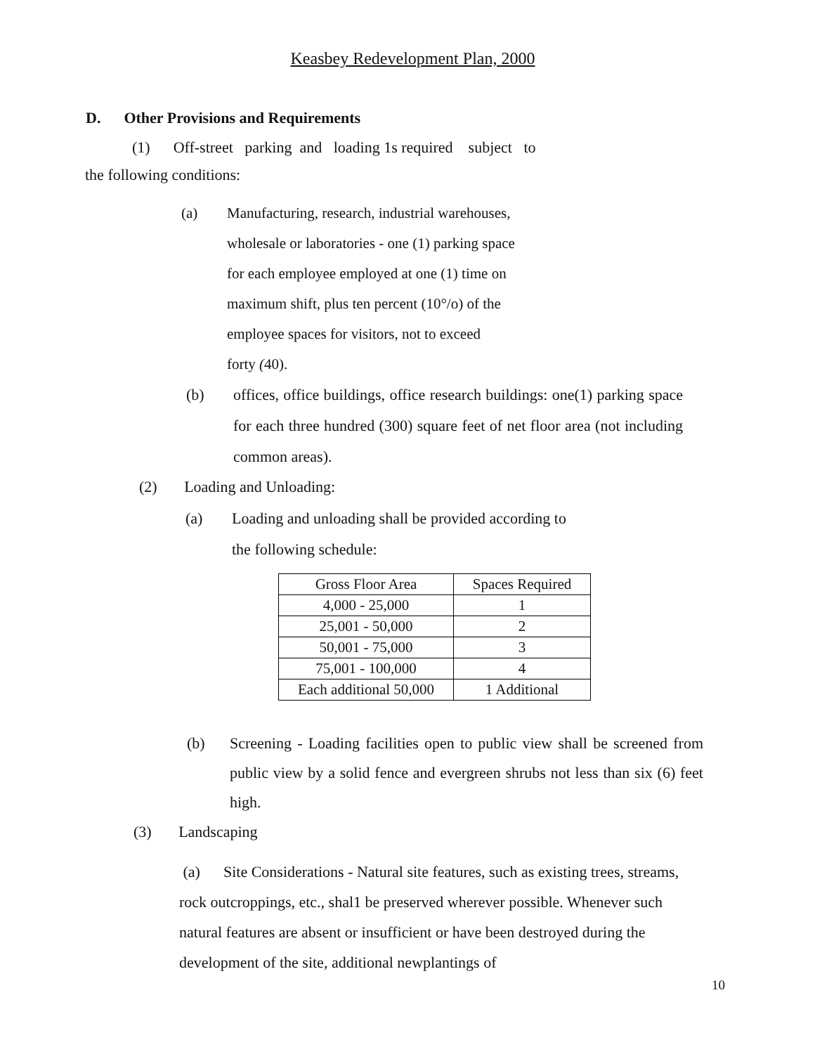Keasbey Redevelopment Plan, 2000
D. Other Provisions and Requirements
(1) Off-street parking and loading 1s required subject to
the following conditions:
(a) Manufacturing, research, industrial warehouses,
wholesale or laboratories - one (1) parking space
for each employee employed at one (1) time on
maximum shift, plus ten percent (10°/o) of the
employee spaces for visitors, not to exceed
forty (40).
(b) offices, office buildings, office research buildings: one(1) parking space for each three hundred (300) square feet of net floor area (not including common areas).
(2) Loading and Unloading:
(a) Loading and unloading shall be provided according to
the following schedule:
| Gross Floor Area | Spaces Required |
| --- | --- |
| 4,000 - 25,000 | 1 |
| 25,001 - 50,000 | 2 |
| 50,001 - 75,000 | 3 |
| 75,001 - 100,000 | 4 |
| Each additional 50,000 | 1 Additional |
(b) Screening - Loading facilities open to public view shall be screened from public view by a solid fence and evergreen shrubs not less than six (6) feet high.
(3) Landscaping
(a) Site Considerations - Natural site features, such as existing trees, streams, rock outcroppings, etc., shal1 be preserved wherever possible. Whenever such natural features are absent or insufficient or have been destroyed during the development of the site, additional newplantings of
10